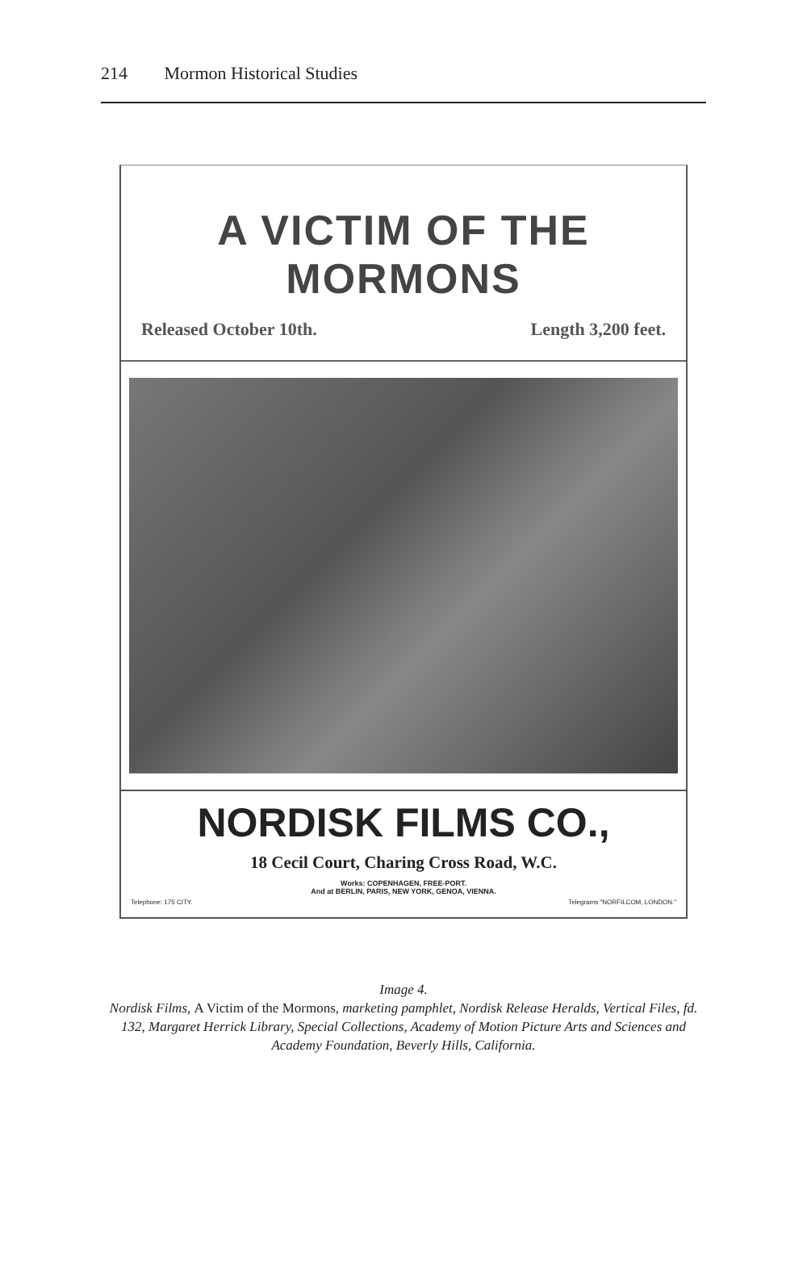214 Mormon Historical Studies
A VICTIM OF THE MORMONS
Released October 10th. Length 3,200 feet.
NORDISK FILMS CO.,
18 Cecil Court, Charing Cross Road, W.C.
Works: COPENHAGEN, FREE-PORT.
And at BERLIN, PARIS, NEW YORK, GENOA, VIENNA.
Telephone: 175 CITY. Telegrams "NORFILCOM, LONDON."
Image 4.
Nordisk Films, A Victim of the Mormons, marketing pamphlet, Nordisk Release Heralds, Vertical Files, fd. 132, Margaret Herrick Library, Special Collections, Academy of Motion Picture Arts and Sciences and Academy Foundation, Beverly Hills, California.